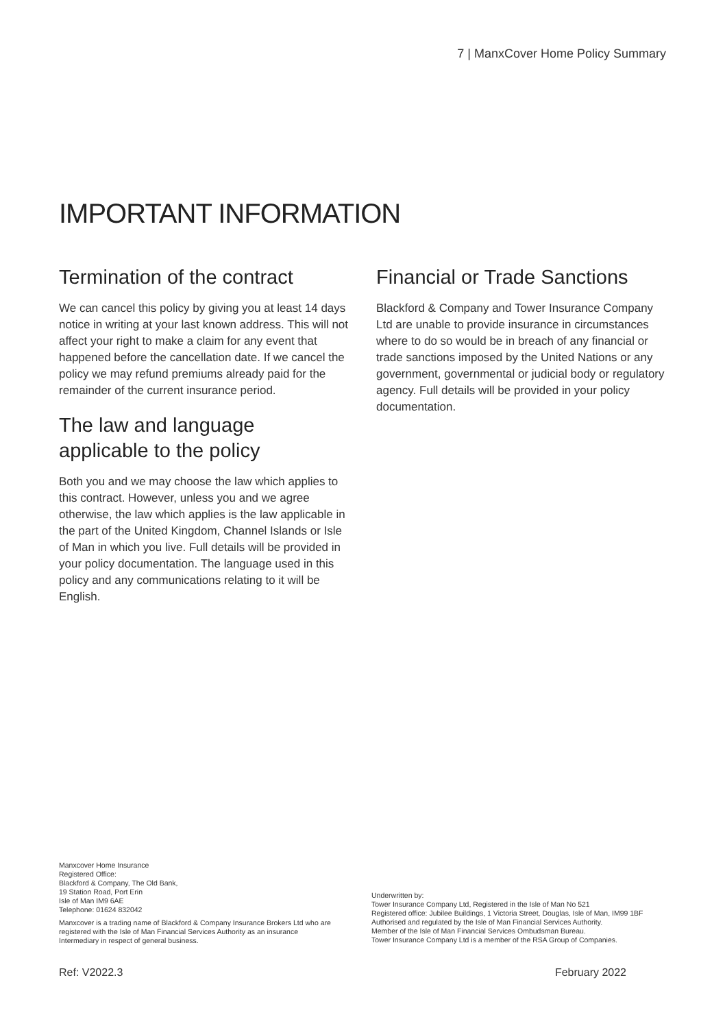7 | ManxCover Home Policy Summary
IMPORTANT INFORMATION
Termination of the contract
We can cancel this policy by giving you at least 14 days notice in writing at your last known address. This will not affect your right to make a claim for any event that happened before the cancellation date. If we cancel the policy we may refund premiums already paid for the remainder of the current insurance period.
The law and language applicable to the policy
Both you and we may choose the law which applies to this contract. However, unless you and we agree otherwise, the law which applies is the law applicable in the part of the United Kingdom, Channel Islands or Isle of Man in which you live. Full details will be provided in your policy documentation. The language used in this policy and any communications relating to it will be English.
Financial or Trade Sanctions
Blackford & Company and Tower Insurance Company Ltd are unable to provide insurance in circumstances where to do so would be in breach of any financial or trade sanctions imposed by the United Nations or any government, governmental or judicial body or regulatory agency. Full details will be provided in your policy documentation.
Manxcover Home Insurance
Registered Office:
Blackford & Company, The Old Bank,
19 Station Road, Port Erin
Isle of Man IM9 6AE
Telephone: 01624 832042
Manxcover is a trading name of Blackford & Company Insurance Brokers Ltd who are registered with the Isle of Man Financial Services Authority as an insurance Intermediary in respect of general business.
Underwritten by:
Tower Insurance Company Ltd, Registered in the Isle of Man No 521
Registered office: Jubilee Buildings, 1 Victoria Street, Douglas, Isle of Man, IM99 1BF
Authorised and regulated by the Isle of Man Financial Services Authority.
Member of the Isle of Man Financial Services Ombudsman Bureau.
Tower Insurance Company Ltd is a member of the RSA Group of Companies.
Ref: V2022.3 February 2022